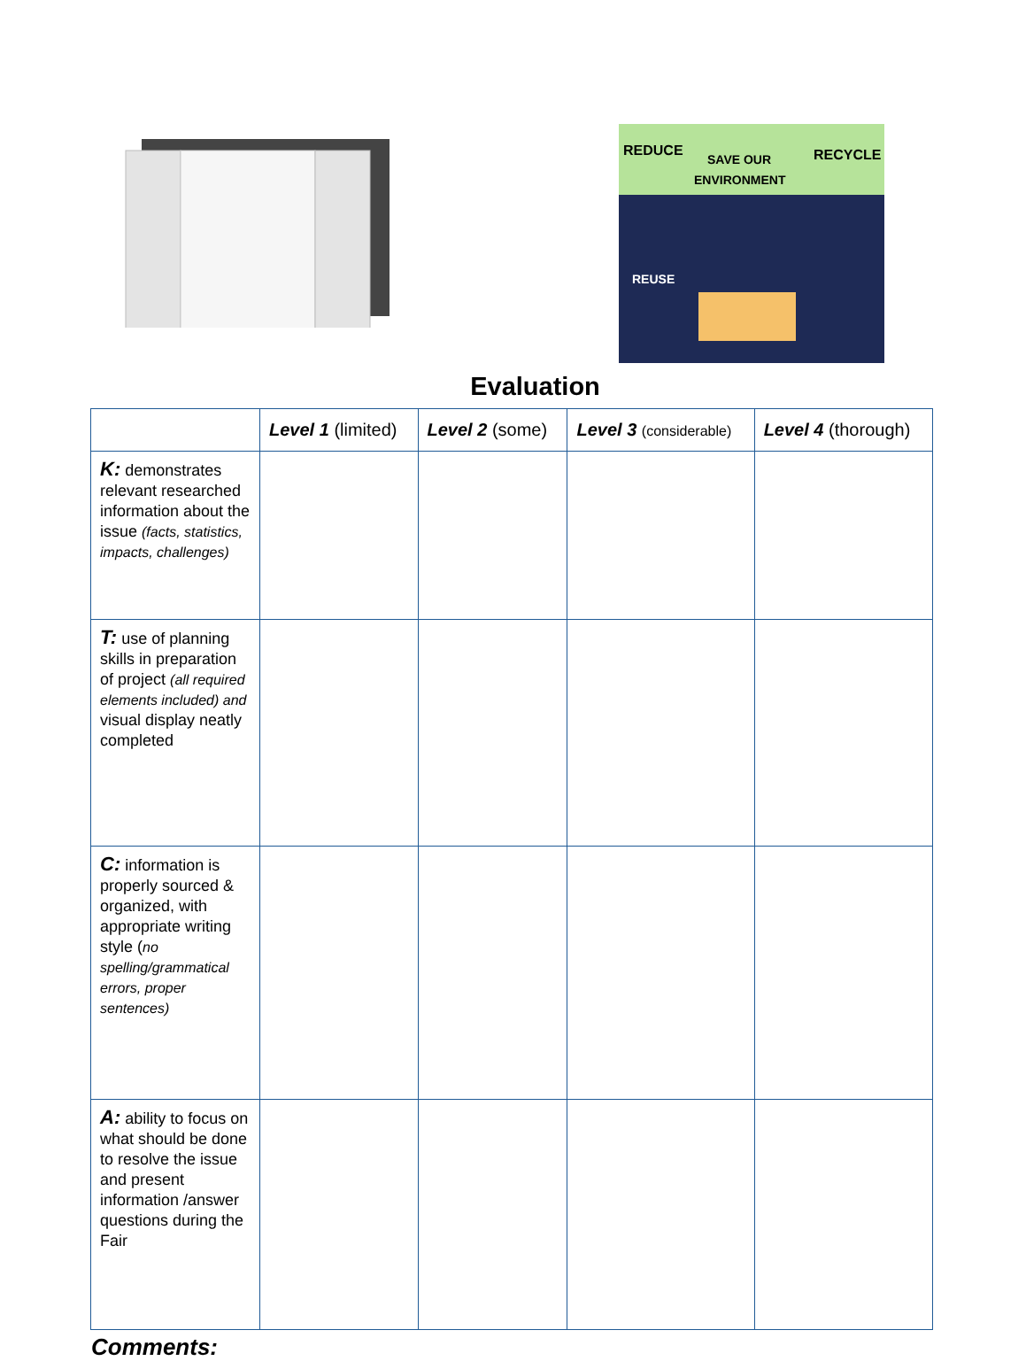REDUCE
SAVE OUR
ENVIRONMENT
RECYCLE
REUSE
Evaluation
| | Level 1 (limited) | Level 2 (some) | Level 3 (considerable) | Level 4 (thorough) |
| --- | --- | --- | --- | --- |
| K: demonstrates relevant researched information about the issue (facts, statistics, impacts, challenges) | | | | |
| T: use of planning skills in preparation of project (all required elements included) and visual display neatly completed | | | | |
| C: information is properly sourced & organized, with appropriate writing style ( no spelling/grammatical errors, proper sentences) | | | | |
| A: ability to focus on what should be done to resolve the issue and present information /answer questions during the Fair | | | | |
Comments: